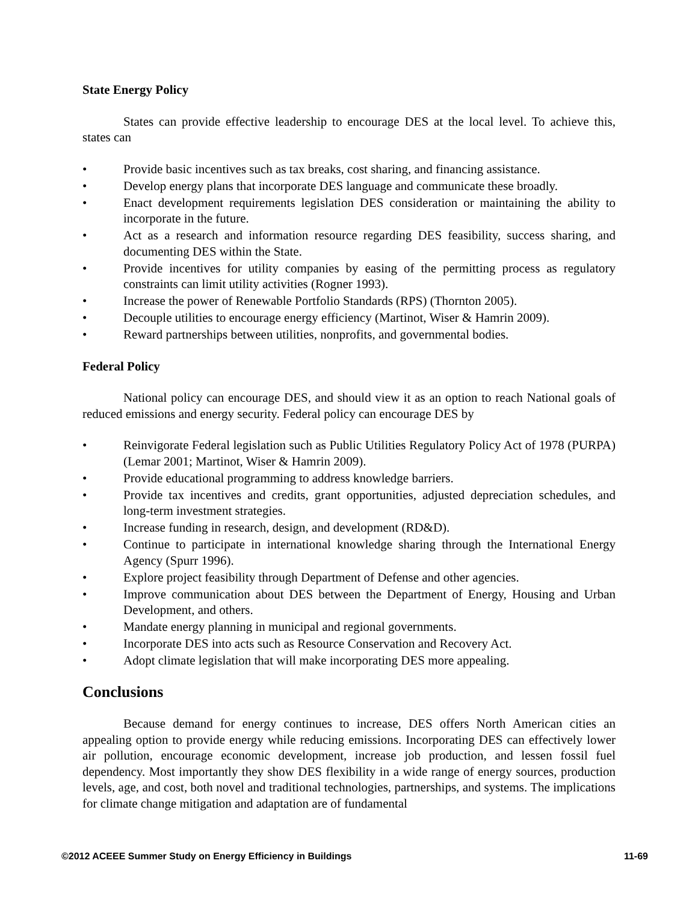State Energy Policy
States can provide effective leadership to encourage DES at the local level. To achieve this, states can
• Provide basic incentives such as tax breaks, cost sharing, and financing assistance.
• Develop energy plans that incorporate DES language and communicate these broadly.
• Enact development requirements legislation DES consideration or maintaining the ability to incorporate in the future.
• Act as a research and information resource regarding DES feasibility, success sharing, and documenting DES within the State.
• Provide incentives for utility companies by easing of the permitting process as regulatory constraints can limit utility activities (Rogner 1993).
• Increase the power of Renewable Portfolio Standards (RPS) (Thornton 2005).
• Decouple utilities to encourage energy efficiency (Martinot, Wiser & Hamrin 2009).
• Reward partnerships between utilities, nonprofits, and governmental bodies.
Federal Policy
National policy can encourage DES, and should view it as an option to reach National goals of reduced emissions and energy security. Federal policy can encourage DES by
• Reinvigorate Federal legislation such as Public Utilities Regulatory Policy Act of 1978 (PURPA) (Lemar 2001; Martinot, Wiser & Hamrin 2009).
• Provide educational programming to address knowledge barriers.
• Provide tax incentives and credits, grant opportunities, adjusted depreciation schedules, and long-term investment strategies.
• Increase funding in research, design, and development (RD&D).
• Continue to participate in international knowledge sharing through the International Energy Agency (Spurr 1996).
• Explore project feasibility through Department of Defense and other agencies.
• Improve communication about DES between the Department of Energy, Housing and Urban Development, and others.
• Mandate energy planning in municipal and regional governments.
• Incorporate DES into acts such as Resource Conservation and Recovery Act.
• Adopt climate legislation that will make incorporating DES more appealing.
Conclusions
Because demand for energy continues to increase, DES offers North American cities an appealing option to provide energy while reducing emissions. Incorporating DES can effectively lower air pollution, encourage economic development, increase job production, and lessen fossil fuel dependency. Most importantly they show DES flexibility in a wide range of energy sources, production levels, age, and cost, both novel and traditional technologies, partnerships, and systems. The implications for climate change mitigation and adaptation are of fundamental
©2012 ACEEE Summer Study on Energy Efficiency in Buildings
11-69